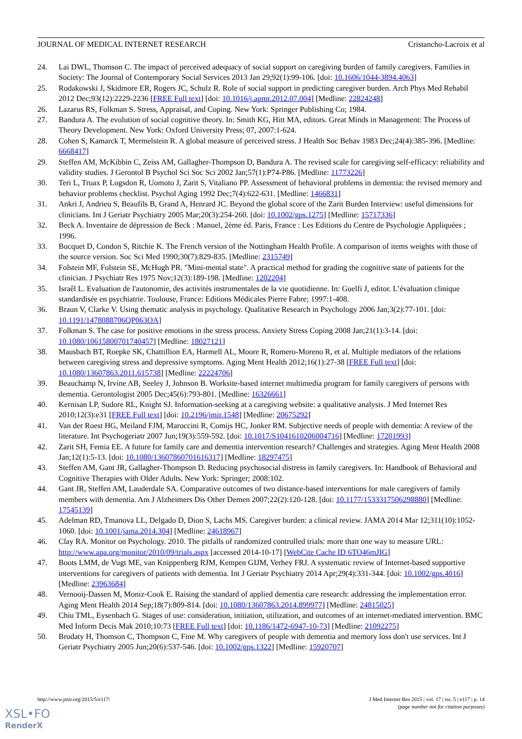JOURNAL OF MEDICAL INTERNET RESEARCH Cristancho-Lacroix et al
24. Lai DWL, Thomson C. The impact of perceived adequacy of social support on caregiving burden of family caregivers. Families in Society: The Journal of Contemporary Social Services 2013 Jan 29;92(1):99-106. [doi: 10.1606/1044-3894.4063]
25. Rodakowski J, Skidmore ER, Rogers JC, Schulz R. Role of social support in predicting caregiver burden. Arch Phys Med Rehabil 2012 Dec;93(12):2229-2236 [FREE Full text] [doi: 10.1016/j.apmr.2012.07.004] [Medline: 22824248]
26. Lazarus RS, Folkman S. Stress, Appraisal, and Coping. New York: Springer Publishing Co; 1984.
27. Bandura A. The evolution of social cognitive theory. In: Smith KG, Hitt MA, editors. Great Minds in Management: The Process of Theory Development. New York: Oxford University Press; 07, 2007:1-624.
28. Cohen S, Kamarck T, Mermelstein R. A global measure of perceived stress. J Health Soc Behav 1983 Dec;24(4):385-396. [Medline: 6668417]
29. Steffen AM, McKibbin C, Zeiss AM, Gallagher-Thompson D, Bandura A. The revised scale for caregiving self-efficacy: reliability and validity studies. J Gerontol B Psychol Sci Soc Sci 2002 Jan;57(1):P74-P86. [Medline: 11773226]
30. Teri L, Truax P, Logsdon R, Uomoto J, Zarit S, Vitaliano PP. Assessment of behavioral problems in dementia: the revised memory and behavior problems checklist. Psychol Aging 1992 Dec;7(4):622-631. [Medline: 1466831]
31. Ankri J, Andrieu S, Beaufils B, Grand A, Henrard JC. Beyond the global score of the Zarit Burden Interview: useful dimensions for clinicians. Int J Geriatr Psychiatry 2005 Mar;20(3):254-260. [doi: 10.1002/gps.1275] [Medline: 15717336]
32. Beck A. Inventaire de dépression de Beck : Manuel, 2ème éd. Paris, France : Les Editions du Centre de Psychologie Appliquées ; 1996.
33. Bucquet D, Condon S, Ritchie K. The French version of the Nottingham Health Profile. A comparison of items weights with those of the source version. Soc Sci Med 1990;30(7):829-835. [Medline: 2315749]
34. Folstein MF, Folstein SE, McHugh PR. "Mini-mental state". A practical method for grading the cognitive state of patients for the clinician. J Psychiatr Res 1975 Nov;12(3):189-198. [Medline: 1202204]
35. Israêl L. Evaluation de l'autonomie, des activités instrumentales de la vie quotidienne. In: Guelfi J, editor. L’évaluation clinique standardisée en psychiatrie. Toulouse, France: Editions Médicales Pierre Fabre; 1997:1-408.
36. Braun V, Clarke V. Using thematic analysis in psychology. Qualitative Research in Psychology 2006 Jan;3(2):77-101. [doi: 10.1191/1478088706QP063OA]
37. Folkman S. The case for positive emotions in the stress process. Anxiety Stress Coping 2008 Jan;21(1):3-14. [doi: 10.1080/10615800701740457] [Medline: 18027121]
38. Mausbach BT, Roepke SK, Chattillion EA, Harmell AL, Moore R, Romero-Moreno R, et al. Multiple mediators of the relations between caregiving stress and depressive symptoms. Aging Ment Health 2012;16(1):27-38 [FREE Full text] [doi: 10.1080/13607863.2011.615738] [Medline: 22224706]
39. Beauchamp N, Irvine AB, Seeley J, Johnson B. Worksite-based internet multimedia program for family caregivers of persons with dementia. Gerontologist 2005 Dec;45(6):793-801. [Medline: 16326661]
40. Kernisan LP, Sudore RL, Knight SJ. Information-seeking at a caregiving website: a qualitative analysis. J Med Internet Res 2010;12(3):e31 [FREE Full text] [doi: 10.2196/jmir.1548] [Medline: 20675292]
41. Van der Roest HG, Meiland FJM, Maroccini R, Comijs HC, Jonker RM. Subjective needs of people with dementia: A review of the literature. Int Psychogeriatr 2007 Jun;19(3):559-592. [doi: 10.1017/S1041610206004716] [Medline: 17201993]
42. Zarit SH, Femia EE. A future for family care and dementia intervention research? Challenges and strategies. Aging Ment Health 2008 Jan;12(1):5-13. [doi: 10.1080/13607860701616317] [Medline: 18297475]
43. Steffen AM, Gant JR, Gallagher-Thompson D. Reducing psychosocial distress in family caregivers. In: Handbook of Behavioral and Cognitive Therapies with Older Adults. New York: Springer; 2008:102.
44. Gant JR, Steffen AM, Lauderdale SA. Comparative outcomes of two distance-based interventions for male caregivers of family members with dementia. Am J Alzheimers Dis Other Demen 2007;22(2):120-128. [doi: 10.1177/1533317506298880] [Medline: 17545139]
45. Adelman RD, Tmanova LL, Delgado D, Dion S, Lachs MS. Caregiver burden: a clinical review. JAMA 2014 Mar 12;311(10):1052-1060. [doi: 10.1001/jama.2014.304] [Medline: 24618967]
46. Clay RA. Monitor on Psychology. 2010. The pitfalls of randomized controlled trials: more than one way to measure URL: http://www.apa.org/monitor/2010/09/trials.aspx [accessed 2014-10-17] [WebCite Cache ID 6TO46mJIG]
47. Boots LMM, de Vugt ME, van Knippenberg RJM, Kempen GIJM, Verhey FRJ. A systematic review of Internet-based supportive interventions for caregivers of patients with dementia. Int J Geriatr Psychiatry 2014 Apr;29(4):331-344. [doi: 10.1002/gps.4016] [Medline: 23963684]
48. Vernooij-Dassen M, Moniz-Cook E. Raising the standard of applied dementia care research: addressing the implementation error. Aging Ment Health 2014 Sep;18(7):809-814. [doi: 10.1080/13607863.2014.899977] [Medline: 24815025]
49. Chiu TML, Eysenbach G. Stages of use: consideration, initiation, utilization, and outcomes of an internet-mediated intervention. BMC Med Inform Decis Mak 2010;10:73 [FREE Full text] [doi: 10.1186/1472-6947-10-73] [Medline: 21092275]
50. Brodaty H, Thomson C, Thompson C, Fine M. Why caregivers of people with dementia and memory loss don't use services. Int J Geriatr Psychiatry 2005 Jun;20(6):537-546. [doi: 10.1002/gps.1322] [Medline: 15920707]
http://www.jmir.org/2015/5/e117/ J Med Internet Res 2015 | vol. 17 | iss. 5 | e117 | p. 14
(page number not for citation purposes)
XSL•FO
RenderX